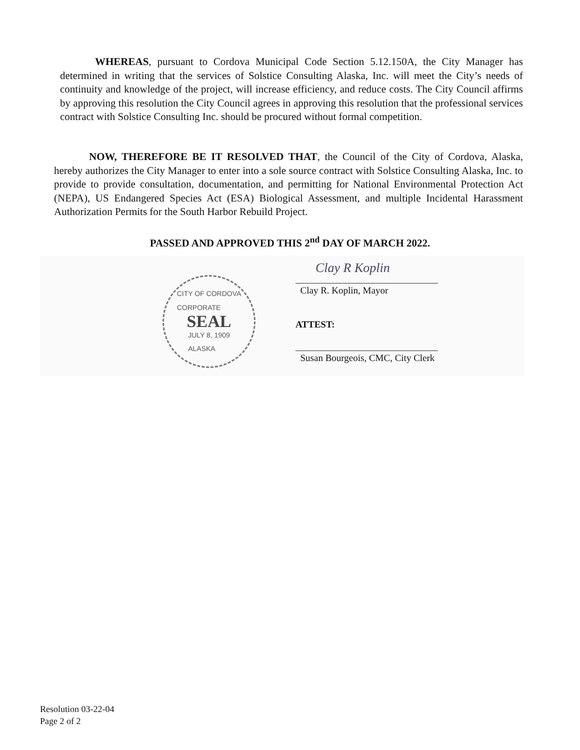WHEREAS, pursuant to Cordova Municipal Code Section 5.12.150A, the City Manager has determined in writing that the services of Solstice Consulting Alaska, Inc. will meet the City’s needs of continuity and knowledge of the project, will increase efficiency, and reduce costs. The City Council affirms by approving this resolution the City Council agrees in approving this resolution that the professional services contract with Solstice Consulting Inc. should be procured without formal competition.
NOW, THEREFORE BE IT RESOLVED THAT, the Council of the City of Cordova, Alaska, hereby authorizes the City Manager to enter into a sole source contract with Solstice Consulting Alaska, Inc. to provide to provide consultation, documentation, and permitting for National Environmental Protection Act (NEPA), US Endangered Species Act (ESA) Biological Assessment, and multiple Incidental Harassment Authorization Permits for the South Harbor Rebuild Project.
PASSED AND APPROVED THIS 2<sup>nd</sup> DAY OF MARCH 2022.
CITY OF CORDOVA
CORPORATE
SEAL
JULY 8, 1909
ALASKA
Clay R Koplin
Clay R. Koplin, Mayor
ATTEST:
Susan Bourgeois, CMC, City Clerk
Resolution 03-22-04
Page 2 of 2